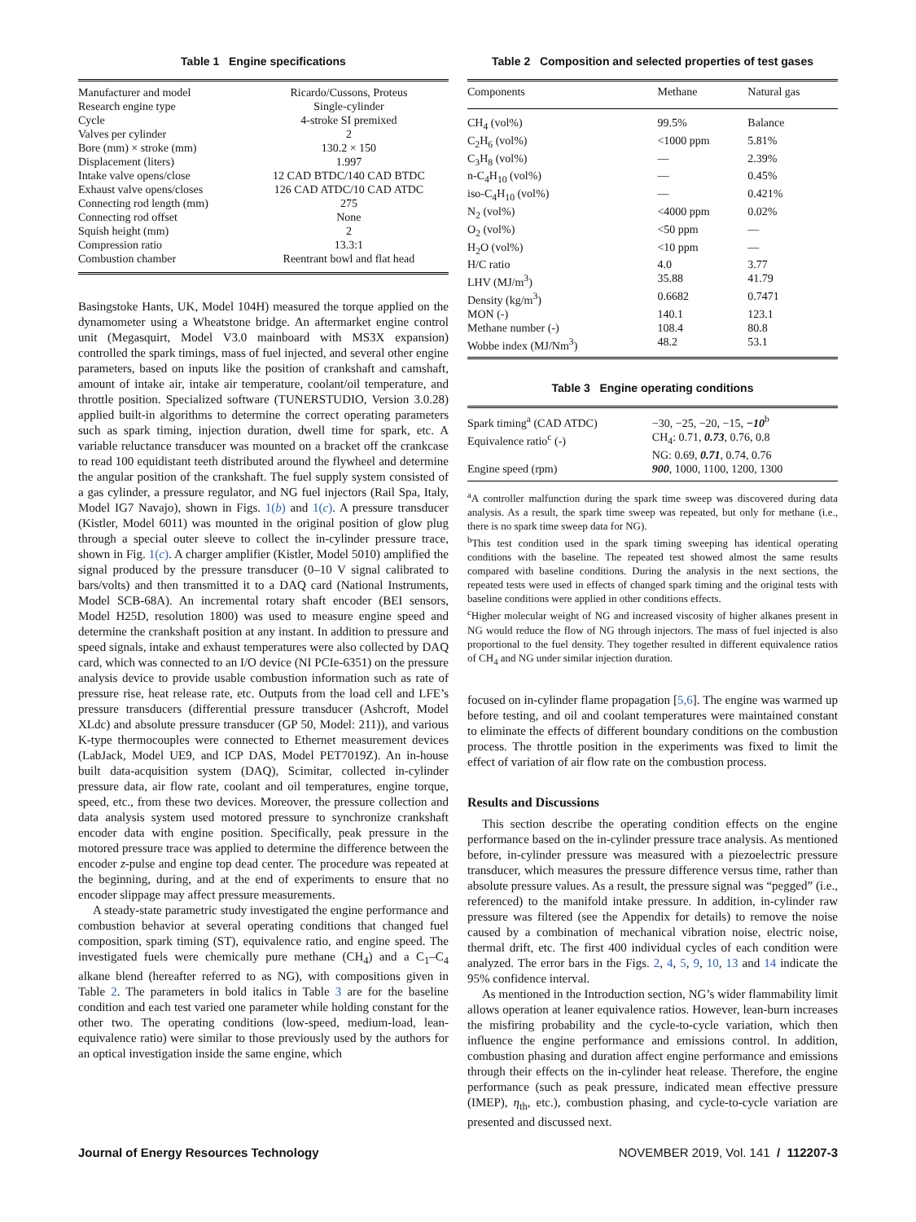Table 1 Engine specifications
| Manufacturer and model | Ricardo/Cussons, Proteus |
| Research engine type | Single-cylinder |
| Cycle | 4-stroke SI premixed |
| Valves per cylinder | 2 |
| Bore (mm) × stroke (mm) | 130.2 × 150 |
| Displacement (liters) | 1.997 |
| Intake valve opens/close | 12 CAD BTDC/140 CAD BTDC |
| Exhaust valve opens/closes | 126 CAD ATDC/10 CAD ATDC |
| Connecting rod length (mm) | 275 |
| Connecting rod offset | None |
| Squish height (mm) | 2 |
| Compression ratio | 13.3:1 |
| Combustion chamber | Reentrant bowl and flat head |
Basingstoke Hants, UK, Model 104H) measured the torque applied on the dynamometer using a Wheatstone bridge. An aftermarket engine control unit (Megasquirt, Model V3.0 mainboard with MS3X expansion) controlled the spark timings, mass of fuel injected, and several other engine parameters, based on inputs like the position of crankshaft and camshaft, amount of intake air, intake air temperature, coolant/oil temperature, and throttle position. Specialized software (TUNERSTUDIO, Version 3.0.28) applied built-in algorithms to determine the correct operating parameters such as spark timing, injection duration, dwell time for spark, etc. A variable reluctance transducer was mounted on a bracket off the crankcase to read 100 equidistant teeth distributed around the flywheel and determine the angular position of the crankshaft. The fuel supply system consisted of a gas cylinder, a pressure regulator, and NG fuel injectors (Rail Spa, Italy, Model IG7 Navajo), shown in Figs. 1(b) and 1(c). A pressure transducer (Kistler, Model 6011) was mounted in the original position of glow plug through a special outer sleeve to collect the in-cylinder pressure trace, shown in Fig. 1(c). A charger amplifier (Kistler, Model 5010) amplified the signal produced by the pressure transducer (0–10 V signal calibrated to bars/volts) and then transmitted it to a DAQ card (National Instruments, Model SCB-68A). An incremental rotary shaft encoder (BEI sensors, Model H25D, resolution 1800) was used to measure engine speed and determine the crankshaft position at any instant. In addition to pressure and speed signals, intake and exhaust temperatures were also collected by DAQ card, which was connected to an I/O device (NI PCIe-6351) on the pressure analysis device to provide usable combustion information such as rate of pressure rise, heat release rate, etc. Outputs from the load cell and LFE’s pressure transducers (differential pressure transducer (Ashcroft, Model XLdc) and absolute pressure transducer (GP 50, Model: 211)), and various K-type thermocouples were connected to Ethernet measurement devices (LabJack, Model UE9, and ICP DAS, Model PET7019Z). An in-house built data-acquisition system (DAQ), Scimitar, collected in-cylinder pressure data, air flow rate, coolant and oil temperatures, engine torque, speed, etc., from these two devices. Moreover, the pressure collection and data analysis system used motored pressure to synchronize crankshaft encoder data with engine position. Specifically, peak pressure in the motored pressure trace was applied to determine the difference between the encoder z-pulse and engine top dead center. The procedure was repeated at the beginning, during, and at the end of experiments to ensure that no encoder slippage may affect pressure measurements.
A steady-state parametric study investigated the engine performance and combustion behavior at several operating conditions that changed fuel composition, spark timing (ST), equivalence ratio, and engine speed. The investigated fuels were chemically pure methane (CH<sub>4</sub>) and a C<sub>1</sub>–C<sub>4</sub> alkane blend (hereafter referred to as NG), with compositions given in Table 2. The parameters in bold italics in Table 3 are for the baseline condition and each test varied one parameter while holding constant for the other two. The operating conditions (low-speed, medium-load, lean-equivalence ratio) were similar to those previously used by the authors for an optical investigation inside the same engine, which
Table 2 Composition and selected properties of test gases
| Components | Methane | Natural gas |
| --- | --- | --- |
| CH<sub>4</sub> (vol%) | 99.5% | Balance |
| C<sub>2</sub>H<sub>6</sub> (vol%) | <1000 ppm | 5.81% |
| C<sub>3</sub>H<sub>8</sub> (vol%) | — | 2.39% |
| n-C<sub>4</sub>H<sub>10</sub> (vol%) | — | 0.45% |
| iso-C<sub>4</sub>H<sub>10</sub> (vol%) | — | 0.421% |
| N<sub>2</sub> (vol%) | <4000 ppm | 0.02% |
| O<sub>2</sub> (vol%) | <50 ppm | — |
| H<sub>2</sub>O (vol%) | <10 ppm | — |
| H/C ratio | 4.0 | 3.77 |
| LHV (MJ/m<sup>3</sup>) | 35.88 | 41.79 |
| Density (kg/m<sup>3</sup>) | 0.6682 | 0.7471 |
| MON (-) | 140.1 | 123.1 |
| Methane number (-) | 108.4 | 80.8 |
| Wobbe index (MJ/Nm<sup>3</sup>) | 48.2 | 53.1 |
Table 3 Engine operating conditions
| Spark timing<sup>a</sup> (CAD ATDC) | −30, −25, −20, −15, −10<sup>b</sup> |
| Equivalence ratio<sup>c</sup> (-) | CH<sub>4</sub>: 0.71, 0.73 , 0.76, 0.8 NG: 0.69, 0.71 , 0.74, 0.76 |
| Engine speed (rpm) | 900 , 1000, 1100, 1200, 1300 |
<sup>a</sup> A controller malfunction during the spark time sweep was discovered during data analysis. As a result, the spark time sweep was repeated, but only for methane (i.e., there is no spark time sweep data for NG).
<sup>b</sup> This test condition used in the spark timing sweeping has identical operating conditions with the baseline. The repeated test showed almost the same results compared with baseline conditions. During the analysis in the next sections, the repeated tests were used in effects of changed spark timing and the original tests with baseline conditions were applied in other conditions effects.
<sup>c</sup> Higher molecular weight of NG and increased viscosity of higher alkanes present in NG would reduce the flow of NG through injectors. The mass of fuel injected is also proportional to the fuel density. They together resulted in different equivalence ratios of CH<sub>4</sub> and NG under similar injection duration.
focused on in-cylinder flame propagation [5,6]. The engine was warmed up before testing, and oil and coolant temperatures were maintained constant to eliminate the effects of different boundary conditions on the combustion process. The throttle position in the experiments was fixed to limit the effect of variation of air flow rate on the combustion process.
Results and Discussions
This section describe the operating condition effects on the engine performance based on the in-cylinder pressure trace analysis. As mentioned before, in-cylinder pressure was measured with a piezoelectric pressure transducer, which measures the pressure difference versus time, rather than absolute pressure values. As a result, the pressure signal was “pegged” (i.e., referenced) to the manifold intake pressure. In addition, in-cylinder raw pressure was filtered (see the Appendix for details) to remove the noise caused by a combination of mechanical vibration noise, electric noise, thermal drift, etc. The first 400 individual cycles of each condition were analyzed. The error bars in the Figs. 2, 4, 5, 9, 10, 13 and 14 indicate the 95% confidence interval.
As mentioned in the Introduction section, NG’s wider flammability limit allows operation at leaner equivalence ratios. However, lean-burn increases the misfiring probability and the cycle-to-cycle variation, which then influence the engine performance and emissions control. In addition, combustion phasing and duration affect engine performance and emissions through their effects on the in-cylinder heat release. Therefore, the engine performance (such as peak pressure, indicated mean effective pressure (IMEP), η<sub>th</sub>, etc.), combustion phasing, and cycle-to-cycle variation are presented and discussed next.
Journal of Energy Resources Technology NOVEMBER 2019, Vol. 141 / 112207-3